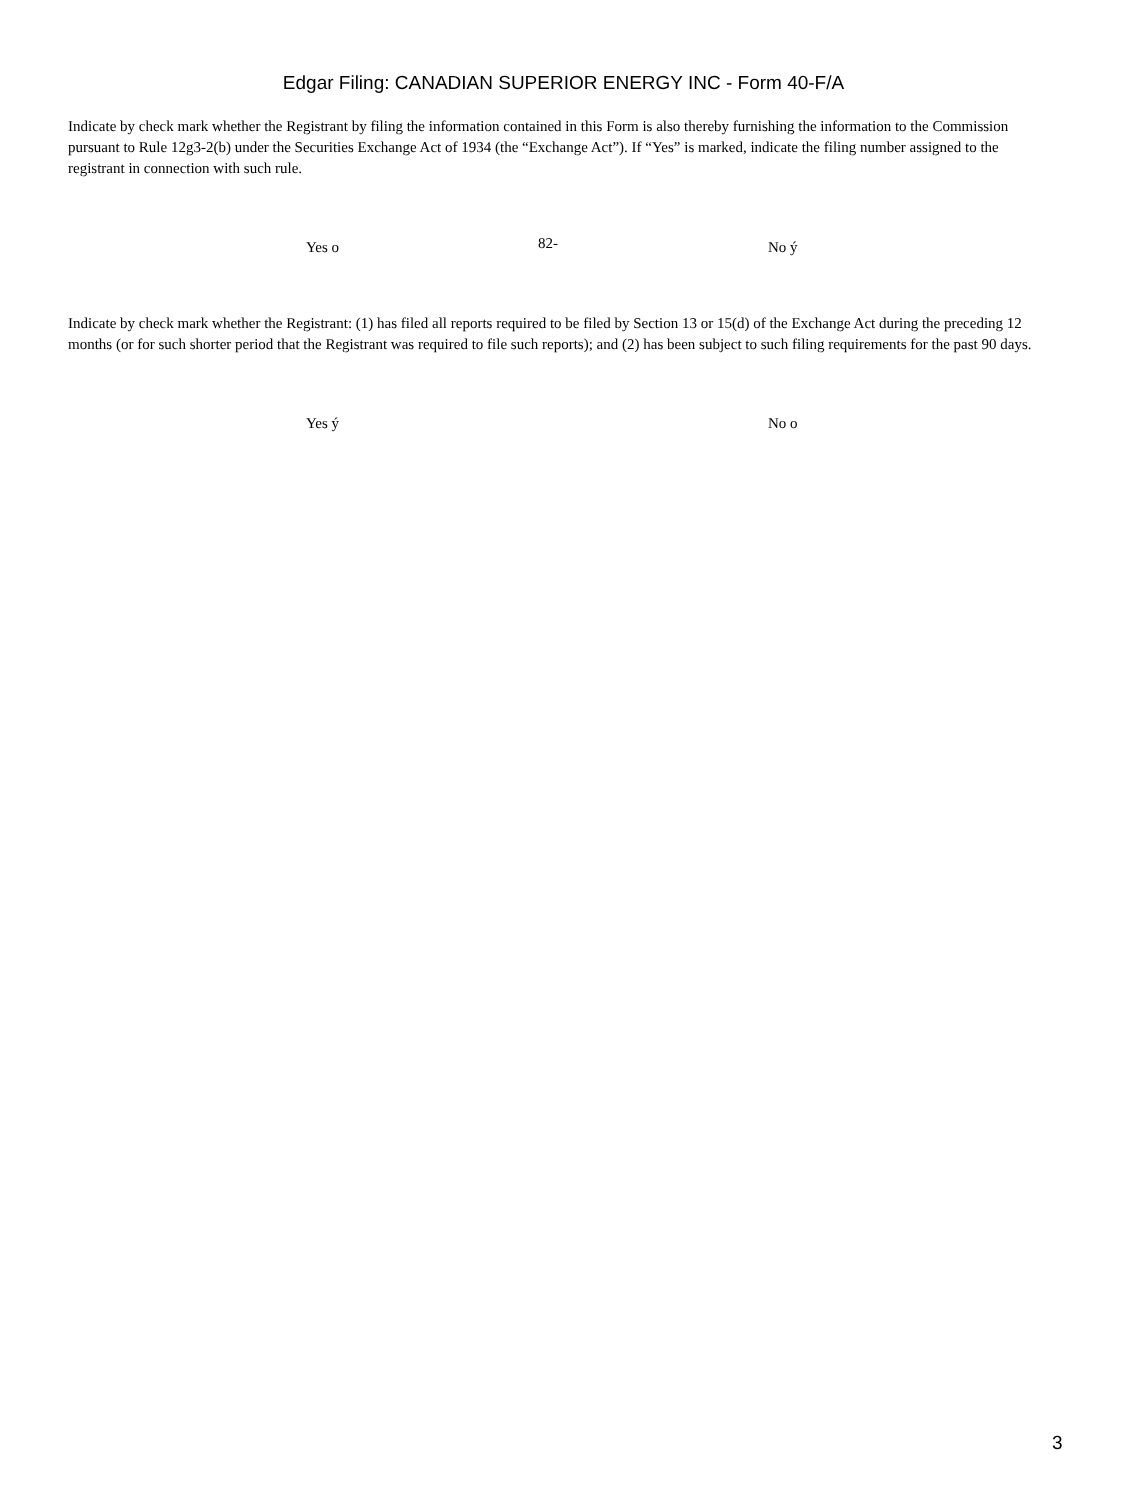Edgar Filing: CANADIAN SUPERIOR ENERGY INC - Form 40-F/A
Indicate by check mark whether the Registrant by filing the information contained in this Form is also thereby furnishing the information to the Commission pursuant to Rule 12g3-2(b) under the Securities Exchange Act of 1934 (the “Exchange Act”). If “Yes” is marked, indicate the filing number assigned to the registrant in connection with such rule.
Yes o 82- No ý
Indicate by check mark whether the Registrant: (1) has filed all reports required to be filed by Section 13 or 15(d) of the Exchange Act during the preceding 12 months (or for such shorter period that the Registrant was required to file such reports); and (2) has been subject to such filing requirements for the past 90 days.
Yes ý No o
3